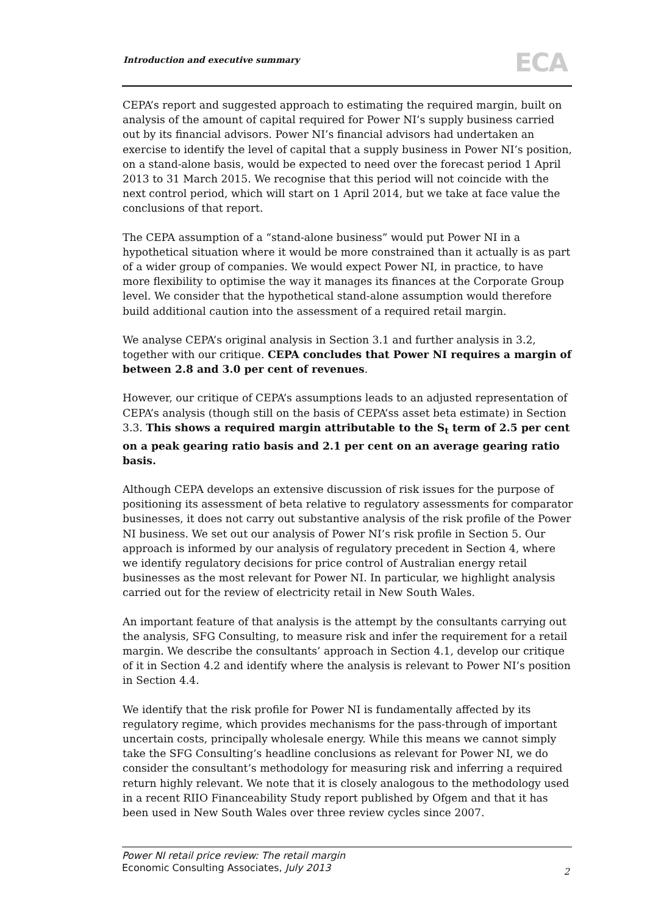Introduction and executive summary
ECA
CEPA’s report and suggested approach to estimating the required margin, built on analysis of the amount of capital required for Power NI’s supply business carried out by its financial advisors. Power NI’s financial advisors had undertaken an exercise to identify the level of capital that a supply business in Power NI’s position, on a stand-alone basis, would be expected to need over the forecast period 1 April 2013 to 31 March 2015. We recognise that this period will not coincide with the next control period, which will start on 1 April 2014, but we take at face value the conclusions of that report.
The CEPA assumption of a “stand-alone business” would put Power NI in a hypothetical situation where it would be more constrained than it actually is as part of a wider group of companies. We would expect Power NI, in practice, to have more flexibility to optimise the way it manages its finances at the Corporate Group level. We consider that the hypothetical stand-alone assumption would therefore build additional caution into the assessment of a required retail margin.
We analyse CEPA’s original analysis in Section 3.1 and further analysis in 3.2, together with our critique. CEPA concludes that Power NI requires a margin of between 2.8 and 3.0 per cent of revenues.
However, our critique of CEPA’s assumptions leads to an adjusted representation of CEPA’s analysis (though still on the basis of CEPA’ss asset beta estimate) in Section 3.3. This shows a required margin attributable to the S<sub>t</sub> term of 2.5 per cent on a peak gearing ratio basis and 2.1 per cent on an average gearing ratio basis.
Although CEPA develops an extensive discussion of risk issues for the purpose of positioning its assessment of beta relative to regulatory assessments for comparator businesses, it does not carry out substantive analysis of the risk profile of the Power NI business. We set out our analysis of Power NI’s risk profile in Section 5. Our approach is informed by our analysis of regulatory precedent in Section 4, where we identify regulatory decisions for price control of Australian energy retail businesses as the most relevant for Power NI. In particular, we highlight analysis carried out for the review of electricity retail in New South Wales.
An important feature of that analysis is the attempt by the consultants carrying out the analysis, SFG Consulting, to measure risk and infer the requirement for a retail margin. We describe the consultants’ approach in Section 4.1, develop our critique of it in Section 4.2 and identify where the analysis is relevant to Power NI’s position in Section 4.4.
We identify that the risk profile for Power NI is fundamentally affected by its regulatory regime, which provides mechanisms for the pass-through of important uncertain costs, principally wholesale energy. While this means we cannot simply take the SFG Consulting’s headline conclusions as relevant for Power NI, we do consider the consultant’s methodology for measuring risk and inferring a required return highly relevant. We note that it is closely analogous to the methodology used in a recent RIIO Financeability Study report published by Ofgem and that it has been used in New South Wales over three review cycles since 2007.
Power NI retail price review: The retail margin
Economic Consulting Associates, July 2013
2